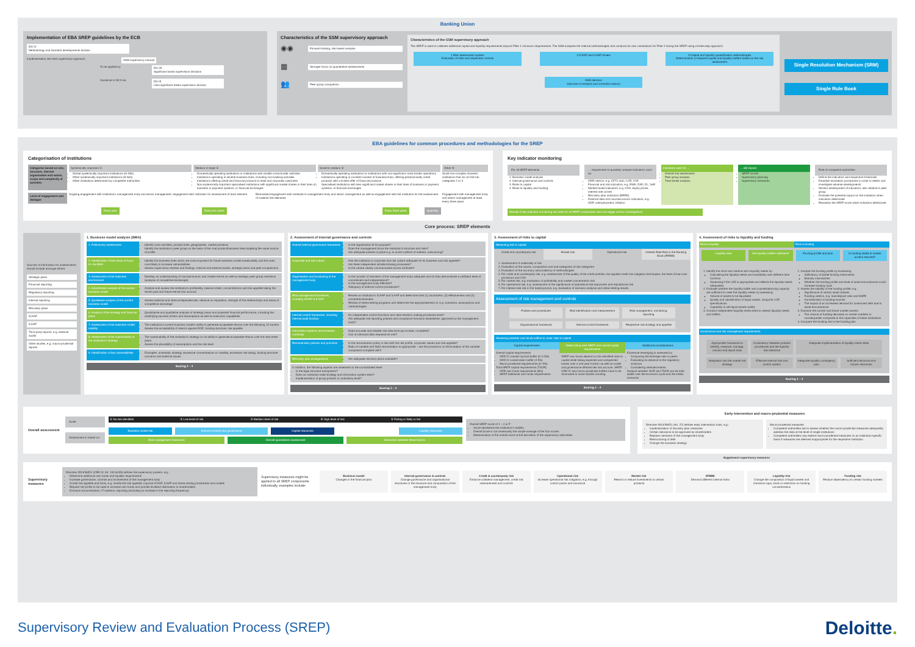Banking Union
Implementation of EBA SREP guidelines by the ECB
DG IV
Methodology and standard developments division
Implementation into their supervisory approach SSM supervisory manual
To be applied by DG I/II
Significant banks supervision divisions
Guidance to NCA via DG III
Less significant banks supervision division
Characteristics of the SSM supervisory approach
◉◉
Forward-looking, risk-based analysis
▦
Stronger focus on quantitative assessments
👥
Peer group comparison
Characteristics of the SSM supervisory approach
The SREP is used to calibrate additional capital and liquidity requirements beyond Pillar 1 minimum requirements. The SSM analyses the internal methodologies and conducts its own calculations for Pillar 2 during the SREP using a three-step approach:
1 Risk assessment system
Evaluation of risks and respective controls
2 ICAAP and ILAAP review 3 Capital and liquidity quantification methodologies
Determination of required capital and liquidity buffers based on the risk assessment
SSM decision
Outcome of analysis and corrective actions
Single Resolution Mechanism (SRM)
Single Rule Book
EBA guidelines for common procedures and methodologies for the SREP
Categorisation of institutions
Categories based on size, structure, internal organisation and nature, scope and complexity of activities
Systemically important ①
Global systemically important institutions (G-SIIs)
Other systemically important institutions (O-SIIs)
Other institutions determined by competent authorities
Medium to large ②
Domestically operating institutions or institutions with sizable cross-border activities
Institutions operating in several business lines, including non-banking activities
Institutions offering credit and financial products to retail and corporate customers
Non-systemically important specialised institutions with significant market shares in their lines of business or payment systems, or financial exchanges
Small to medium ③
Domestically operating institutions or institutions with non-significant cross-border operations
Institutions operating in a limited number of business lines, offering predominantly credit products with a limited offer of financial products
Specialised institutions with less significant market shares in their lines of business or payment systems, or financial exchanges
Other ④
Small non-complex domestic institutions that do not fall into categories 1 to 3
Level of engagement and dialogue
Ongoing engagement with institution's management body and senior management; engagement with institution for assessment of each element
Risk-based engagement with institution's management body and senior management as well as engagement with the institution for the assessment of material risk elements
Engagement with management body and senior management at least every three years
Every year Every two years Every three years Quarterly
Key indicator monitoring
For all SREP elements …
1. Business model analysis
2. Internal governance and controls
3. Risks to capital
4. Risks to liquidity and funding
… requirement to quarterly analyse indicators, such as:
CRR metrics, e.g. CET1 ratio, LCR, CVA
Financial and risk indicators, e.g. RWA, EAD, EL, VaR
Market based indicators, e.g. CDS, equity prices, interest rate curves
Recovery plan indicators (BRRD)
External data and macroeconomic indicators, e.g. GDP, unemployment, inflation
Indicators used for …
Overall risk assessment
Peer group analysis
Time series analysis
… will impact
SREP scores
Supervisory planning
Supervisory measures
Role of competent authorities
Define the indicators and respective thresholds
Establish escalation procedures in order to detect and investigate adverse developments
Monitor development of indicators, also relative to peer group
Evaluate the potential impact on the institution when indicators deteriorate
Reassess the SREP score when indicators deteriorate
Results of key indicator monitoring are used for all SREP components and can trigger ad-hoc investigations
Core process: SREP elements
Sources of information for assessments should include amongst others:
Strategic plans
Financial reporting
Regulatory reporting
Internal reporting
Recovery plans
ICAAP
ILAAP
Third party reports, e.g. external audits
Other studies, e.g. macro-prudential reports
1. Business model analysis (BMA)
1. Preliminary assessment Identify main activities, product lines, geographies, market positions
Identify the institution's peer group on the basis of the rival product/business lines targeting the same source of profits
2. Identification of the areas of focus for the BMA
Identify the business lines which are most important for future business model sustainability and the ones most likely to increase vulnerabilities
Assess supervisory reviews and findings, internal and external audits, strategic plans and peer comparisons
3. Assessment of the business environment
Develop an understanding of macroeconomic and market trends as well as strategic peer group intentions (analysis of competitive landscape)
4. Quantitative analysis of the current business model
Analyse and assess the institution's profitability, balance sheet, concentrations and risk appetite taking the recent past and future trends into account
5. Qualitative analysis of the current business model
Assess external and internal dependencies, reliance on reputation, strength of the relationships and areas of competitive advantage
6. Analysis of the strategy and financial plans
Quantitative and qualitative analysis of strategic plans and projected financial performance, including the underlying success drivers and assumptions as well as execution capabilities
7. Assessment of the business model viability
The institution's current business model's ability to generate acceptable returns over the following 12 months
Assess the acceptability of returns against ROE, funding structure, risk appetite
8. Assessment of the sustainability of the institution's strategy
The sustainability of the institution's strategy on its ability to generate acceptable returns over the next three years
Assess the plausibility of assumptions and the risk level
9. Identification of key vulnerabilities
Examples: unrealistic strategy, excessive concentrations or volatility, excessive risk taking, funding structure concerns and external issues
Scoring 1 – 4
2. Assessment of internal governance and controls
Overall internal governance framework
Is the organisation fit for purpose?
Does the management know the institution's structure and risks?
Are adequate policies in place e.g. to avoid conflicts of interest, outsourcing?
Corporate and risk culture Has the institution a corporate and risk culture adequate for its business and risk appetite?
Are there independent whistle-blowing processes?
Is the culture clearly communicated across all levels?
Organisation and functioning of the management body
Is the number of members of the management body adequate and do they demonstrate a sufficient level of commitment and independence?
Is the management body effective?
Adequacy of internal control procedures?
Risk management framework, including ICAAP & ILAAP
Review an institution's ICAAP and ILAAP and determine their (1) soundness, (2) effectiveness and (3) comprehensiveness
Review of stress testing programs and determine the appropriateness of, e.g. scenarios, assumptions and methodologies
Internal control framework, including internal audit function
Do independent control functions and clear decision making processes exist?
Are adequate risk reporting policies and compliance functions established, approved by the management body?
Information systems and business continuity
Does accurate and reliable risk data exist (up-to-date, complete)?
Can on-demand data requests be met?
Remuneration policies and practices
Is the remuneration policy in line with the risk profile, corporate values and risk appetite?
Ratio of variable and fixed remuneration is appropriate – are the provisions on the limitation of the variable component complied with?
Recovery plan arrangements Are adequate recovery plans available?
In addition, the following aspects are assessed on the consolidated level:
Is the legal structure transparent?
Does an institution-wide strategy and information system exist?
Implementation of group policies on subsidiary level?
Scoring 1 – 4
3. Assessment of risks to capital
Measuring risk to capital
Credit and counterparty risk Market risk Operational risk Interest Rate Risk in the Banking Book (IRRBB)
1. Assessment of materiality of risk
2. Evaluation of the nature, composition and sub-categories of risk categories
3. Evaluation of the accuracy and prudency of methodologies
4. For credit and counterparty risk, e.g. assessment of the quality of the credit portfolio, the applied credit risk mitigation techniques, the level of loan loss provisions and CVA
5. For market risk, e.g. evaluation of profitability and market concentration risk
6. For operational risk, e.g. assessment of the significance of operational risk exposures and reputational risk
7. For interest rate risk in the banking book, e.g. evaluation of scenario analysis and stress testing results
Assessment of risk management and controls
Policies and procedures
Risk identification and measurement
Risk management, monitoring, reporting
Organisational framework
Internal control framework
Respective risk strategy and appetite
Assessing whether own funds suffice to cover risks to capital
Capital requirements
Overall capital requirements
CRD IV counter-cyclical buffer (0–2.5%)
CRD IV conservation buffer (2.5%)
Macro-prudential requirements (0–5%)
Total SREP capital requirements (TSCR)
CRR own funds requirements (8%)
SREP additional own funds requirements
Determining total SREP and overall capital requirements
SREP own funds depend on the identified risks to capital while taking expected and unexpected losses over a one year horizon as well as model and governance deficiencies into account. SREP, CRD IV and macro-prudential buffers have to be reconciled to avoid double counting.
Additional considerations
Excessive leveraging is assessed by
Comparing the leverage ratio to peers
Evaluating its distance to the regulatory minimum
Considering stressed events
Analysis whether OCR and TSCR can be held stable over the economic cycle and the stress scenarios
Scoring 1 – 4
4. Assessment of risks to liquidity and funding
Risk to liquidity Risk to funding
Liquidity risks Are liquidity buffers sufficient?
Funding profile and plan Is funding stable & market access assured?
1. Identify the short and medium term liquidity needs by:
Calculating the liquidity needs and availability over different time horizons
Assessing if the LCR is appropriate and reflects the liquidity needs adequately
2. Evaluate whether the liquidity buffer and counterbalancing capacity are sufficient to meet the liquidity needs by assessing:
Volume of assets to be liquidated
Quality and classification of liquid assets, using the LCR specifications
Capability to sell liquid assets swiftly
3. Conduct independent liquidity stress tests to assess liquidity needs and buffers
1. Analyse the funding profile by evaluating:
Sufficiency of stable funding instruments
Maturity mismatches
Whether the funding profile and level of asset encumbrance could increase funding costs
2. Assess the stability of the funding profile, e.g.:
Significance of certain asset classes
Funding metrics, e.g. loan/deposit ratio and NSFR
Concentration in funding sources
The impact of an increased demand for unsecured debt due to asset encumbrance
3. Examine the current and future market access:
The volume of funding demands on certain markets or counterparties compared to the capacities of these institutions
4. Compare the funding risk to the funding plan
Governance and risk management requirements
Appropriate framework to identify, measure, manage, monitor and report risks
Consistency between policies/ procedures and the liquidity risk tolerance
Adequate implementation of liquidity stress tests
Integration into the overall risk strategy
Effective internal limit and control system
Adequate liquidity contingency plan
Sufficient technical and human resources
Scoring 1 – 4
Overall assessment
Scale
Assessment is based on:
① No risk identified ② Low level of risk ③ Medium level of risk ④ High level of risk ⑤ Failing or likely to fail
Business model risk Internal controls and governance
Capital resources Liquidity resources
Risk management framework Overall quantitative assessment
Interaction between these factors
Overall SREP score of 1 – 4 or F
Score represents the institution's viability
Overall score is not necessarily the simple average of the four scores
Determination of the overall score at the discretion of the supervisory authorities
Early intervention and macro-prudential measures
Directive 2014/59/EU (Art. 27) defines early intervention tools, e.g.:
Implementation of recovery plan measures
Certain decisions to be approved by shareholders
Replace members of the management body
Restructuring of debt
Change the business strategy
Macro-prudential measures
Competent authorities are to assess whether the macro-prudential measures adequately address the risks at the level of single institutions
Competent authorities may extend macro-prudential measures on an institution-specific basis if measures are deemed inappropriate for the respective institution
Supplement supervisory measures
Supervisory measures
Directive 2013/36/EU (CRD IV, Art. 104 &105) defines the supervisory powers, e.g.:
Determine additional own funds and liquidity requirements
Increase governance, controls and involvement of the management body
Curtail risk appetite and limits, e.g. modify the risk appetite, improve ICAAP, ILAAP and stress testing procedures and models
Require net profits to be used to increase own funds and prohibit dividend distribution to shareholders
Enhance documentation, IT systems, reporting (including an increase in the reporting frequency)
Supervisory measures might be applied to all SREP components individually, examples include:
Business model
Changes in the financial plan
Internal governance & controls
Change governance and organisational structures or the structure and composition of the management body
Credit & counterparty risk
Enhance collateral management, credit risk measurement and controls
Operational risk
Increase operational risk mitigation, e.g. through control points and insurance
Market risk
Restrict or reduce investments in certain products
IRRBB
Demand different internal limits
Liquidity risk
Change the composition of liquid assets and introduce caps, limits or restriction on funding concentrations
Funding risk
Reduce dependency on certain funding markets
Supervisory Review and Evaluation Process (SREP)
Deloitte.